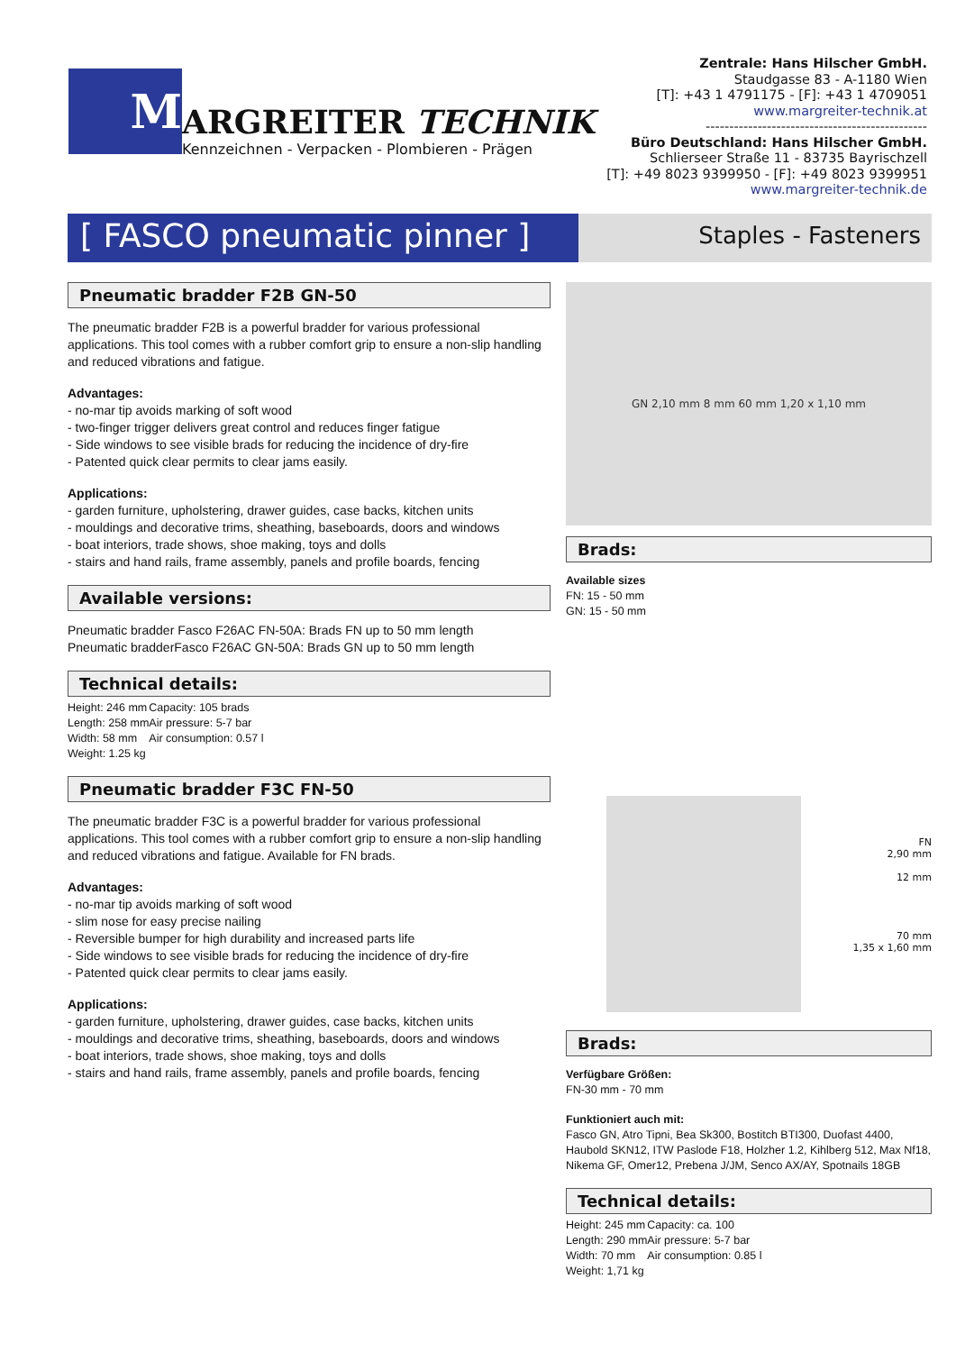M
ARGREITER TECHNIK
Kennzeichnen - Verpacken - Plombieren - Prägen
Zentrale: Hans Hilscher GmbH.
Staudgasse 83 - A-1180 Wien
[T]: +43 1 4791175 - [F]: +43 1 4709051
www.margreiter-technik.at
-----------------------------------------------
Büro Deutschland: Hans Hilscher GmbH.
Schlierseer Straße 11 - 83735 Bayrischzell
[T]: +49 8023 9399950 - [F]: +49 8023 9399951
www.margreiter-technik.de
[ FASCO pneumatic pinner ]
Staples - Fasteners
Pneumatic bradder F2B GN-50
The pneumatic bradder F2B is a powerful bradder for various professional applications. This tool comes with a rubber comfort grip to ensure a non-slip handling and reduced vibrations and fatigue.
Advantages:
- no-mar tip avoids marking of soft wood
- two-finger trigger delivers great control and reduces finger fatigue
- Side windows to see visible brads for reducing the incidence of dry-fire
- Patented quick clear permits to clear jams easily.
Applications:
- garden furniture, upholstering, drawer guides, case backs, kitchen units
- mouldings and decorative trims, sheathing, baseboards, doors and windows
- boat interiors, trade shows, shoe making, toys and dolls
- stairs and hand rails, frame assembly, panels and profile boards, fencing
Available versions:
Pneumatic bradder Fasco F26AC FN-50A: Brads FN up to 50 mm length
Pneumatic bradderFasco F26AC GN-50A: Brads GN up to 50 mm length
Technical details:
Height: 246 mm
Length: 258 mm
Width: 58 mm
Weight: 1.25 kg
Capacity: 105 brads
Air pressure: 5-7 bar
Air consumption: 0.57 l
Pneumatic bradder F3C FN-50
The pneumatic bradder F3C is a powerful bradder for various professional applications. This tool comes with a rubber comfort grip to ensure a non-slip handling and reduced vibrations and fatigue. Available for FN brads.
Advantages:
- no-mar tip avoids marking of soft wood
- slim nose for easy precise nailing
- Reversible bumper for high durability and increased parts life
- Side windows to see visible brads for reducing the incidence of dry-fire
- Patented quick clear permits to clear jams easily.
Applications:
- garden furniture, upholstering, drawer guides, case backs, kitchen units
- mouldings and decorative trims, sheathing, baseboards, doors and windows
- boat interiors, trade shows, shoe making, toys and dolls
- stairs and hand rails, frame assembly, panels and profile boards, fencing
GN 2,10 mm 8 mm 60 mm 1,20 x 1,10 mm
Brads:
Available sizes
FN: 15 - 50 mm
GN: 15 - 50 mm
FN
2,90 mm
12 mm
70 mm
1,35 x 1,60 mm
Brads:
Verfügbare Größen:
FN-30 mm - 70 mm
Funktioniert auch mit:
Fasco GN, Atro Tipni, Bea Sk300, Bostitch BTI300, Duofast 4400, Haubold SKN12, ITW Paslode F18, Holzher 1.2, Kihlberg 512, Max Nf18, Nikema GF, Omer12, Prebena J/JM, Senco AX/AY, Spotnails 18GB
Technical details:
Height: 245 mm
Length: 290 mm
Width: 70 mm
Weight: 1,71 kg
Capacity: ca. 100
Air pressure: 5-7 bar
Air consumption: 0.85 l